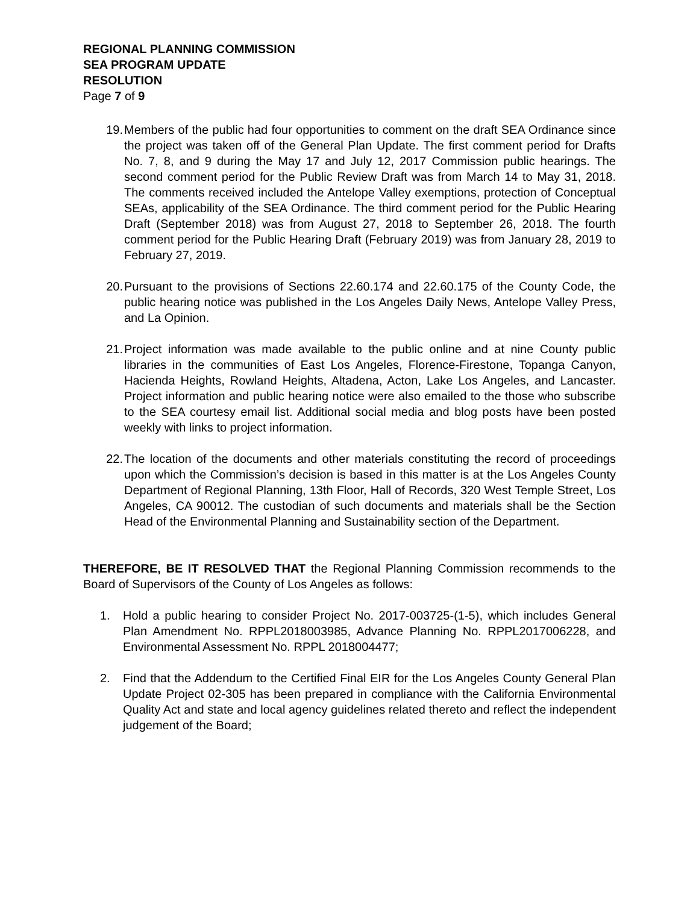REGIONAL PLANNING COMMISSION
SEA PROGRAM UPDATE
RESOLUTION
Page 7 of 9
19. Members of the public had four opportunities to comment on the draft SEA Ordinance since the project was taken off of the General Plan Update. The first comment period for Drafts No. 7, 8, and 9 during the May 17 and July 12, 2017 Commission public hearings. The second comment period for the Public Review Draft was from March 14 to May 31, 2018. The comments received included the Antelope Valley exemptions, protection of Conceptual SEAs, applicability of the SEA Ordinance. The third comment period for the Public Hearing Draft (September 2018) was from August 27, 2018 to September 26, 2018. The fourth comment period for the Public Hearing Draft (February 2019) was from January 28, 2019 to February 27, 2019.
20. Pursuant to the provisions of Sections 22.60.174 and 22.60.175 of the County Code, the public hearing notice was published in the Los Angeles Daily News, Antelope Valley Press, and La Opinion.
21. Project information was made available to the public online and at nine County public libraries in the communities of East Los Angeles, Florence-Firestone, Topanga Canyon, Hacienda Heights, Rowland Heights, Altadena, Acton, Lake Los Angeles, and Lancaster. Project information and public hearing notice were also emailed to the those who subscribe to the SEA courtesy email list. Additional social media and blog posts have been posted weekly with links to project information.
22. The location of the documents and other materials constituting the record of proceedings upon which the Commission’s decision is based in this matter is at the Los Angeles County Department of Regional Planning, 13th Floor, Hall of Records, 320 West Temple Street, Los Angeles, CA 90012. The custodian of such documents and materials shall be the Section Head of the Environmental Planning and Sustainability section of the Department.
THEREFORE, BE IT RESOLVED THAT the Regional Planning Commission recommends to the Board of Supervisors of the County of Los Angeles as follows:
1. Hold a public hearing to consider Project No. 2017-003725-(1-5), which includes General Plan Amendment No. RPPL2018003985, Advance Planning No. RPPL2017006228, and Environmental Assessment No. RPPL 2018004477;
2. Find that the Addendum to the Certified Final EIR for the Los Angeles County General Plan Update Project 02-305 has been prepared in compliance with the California Environmental Quality Act and state and local agency guidelines related thereto and reflect the independent judgement of the Board;